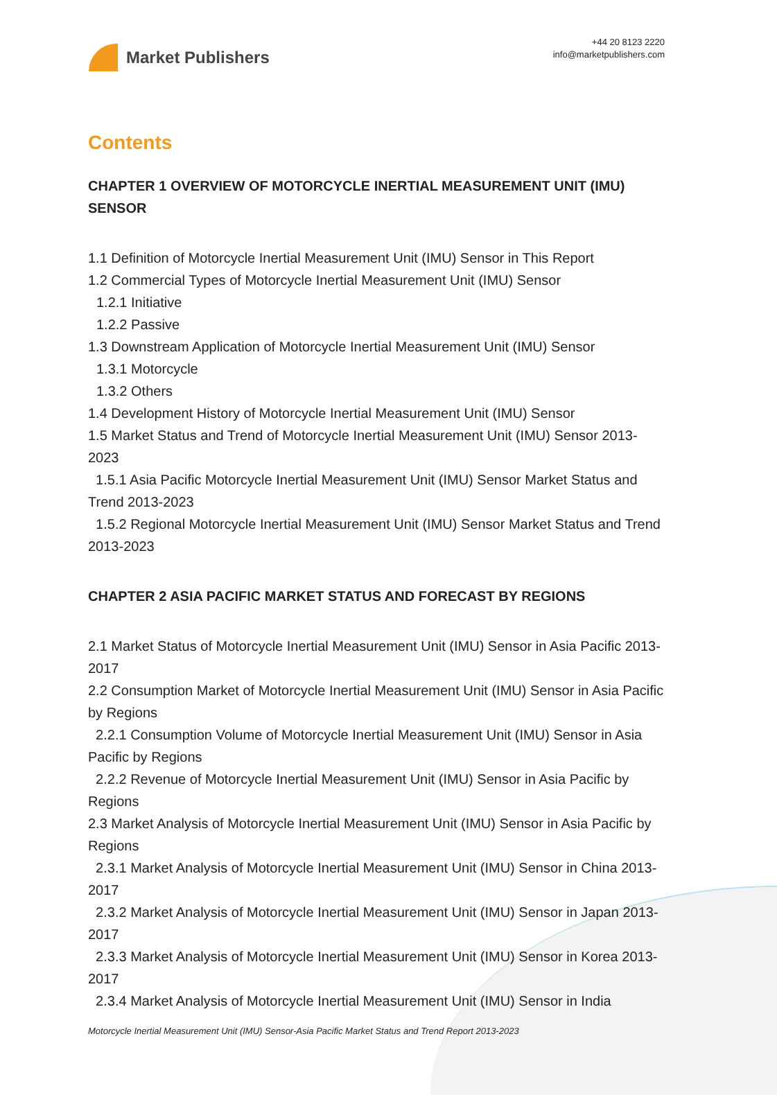Market Publishers
+44 20 8123 2220
info@marketpublishers.com
Contents
CHAPTER 1 OVERVIEW OF MOTORCYCLE INERTIAL MEASUREMENT UNIT (IMU) SENSOR
1.1 Definition of Motorcycle Inertial Measurement Unit (IMU) Sensor in This Report
1.2 Commercial Types of Motorcycle Inertial Measurement Unit (IMU) Sensor
1.2.1 Initiative
1.2.2 Passive
1.3 Downstream Application of Motorcycle Inertial Measurement Unit (IMU) Sensor
1.3.1 Motorcycle
1.3.2 Others
1.4 Development History of Motorcycle Inertial Measurement Unit (IMU) Sensor
1.5 Market Status and Trend of Motorcycle Inertial Measurement Unit (IMU) Sensor 2013-2023
1.5.1 Asia Pacific Motorcycle Inertial Measurement Unit (IMU) Sensor Market Status and Trend 2013-2023
1.5.2 Regional Motorcycle Inertial Measurement Unit (IMU) Sensor Market Status and Trend 2013-2023
CHAPTER 2 ASIA PACIFIC MARKET STATUS AND FORECAST BY REGIONS
2.1 Market Status of Motorcycle Inertial Measurement Unit (IMU) Sensor in Asia Pacific 2013-2017
2.2 Consumption Market of Motorcycle Inertial Measurement Unit (IMU) Sensor in Asia Pacific by Regions
2.2.1 Consumption Volume of Motorcycle Inertial Measurement Unit (IMU) Sensor in Asia Pacific by Regions
2.2.2 Revenue of Motorcycle Inertial Measurement Unit (IMU) Sensor in Asia Pacific by Regions
2.3 Market Analysis of Motorcycle Inertial Measurement Unit (IMU) Sensor in Asia Pacific by Regions
2.3.1 Market Analysis of Motorcycle Inertial Measurement Unit (IMU) Sensor in China 2013-2017
2.3.2 Market Analysis of Motorcycle Inertial Measurement Unit (IMU) Sensor in Japan 2013-2017
2.3.3 Market Analysis of Motorcycle Inertial Measurement Unit (IMU) Sensor in Korea 2013-2017
2.3.4 Market Analysis of Motorcycle Inertial Measurement Unit (IMU) Sensor in India
Motorcycle Inertial Measurement Unit (IMU) Sensor-Asia Pacific Market Status and Trend Report 2013-2023